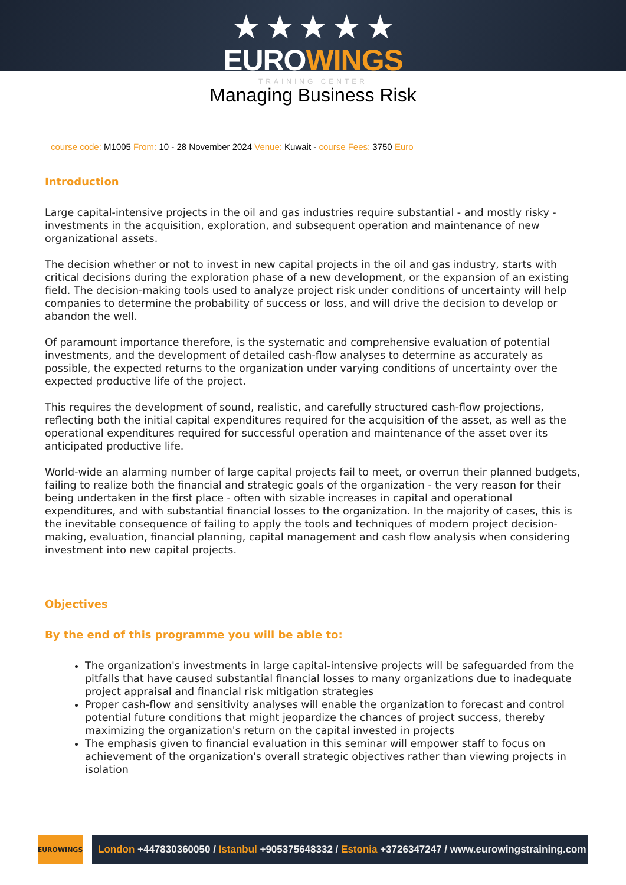★ ★ ★ ★ ★
EUROWINGS
TRAINING CENTER
Managing Business Risk
course code: M1005 From: 10 - 28 November 2024 Venue: Kuwait - course Fees: 3750 Euro
Introduction
Large capital-intensive projects in the oil and gas industries require substantial - and mostly risky - investments in the acquisition, exploration, and subsequent operation and maintenance of new organizational assets.
The decision whether or not to invest in new capital projects in the oil and gas industry, starts with critical decisions during the exploration phase of a new development, or the expansion of an existing field. The decision-making tools used to analyze project risk under conditions of uncertainty will help companies to determine the probability of success or loss, and will drive the decision to develop or abandon the well.
Of paramount importance therefore, is the systematic and comprehensive evaluation of potential investments, and the development of detailed cash-flow analyses to determine as accurately as possible, the expected returns to the organization under varying conditions of uncertainty over the expected productive life of the project.
This requires the development of sound, realistic, and carefully structured cash-flow projections, reflecting both the initial capital expenditures required for the acquisition of the asset, as well as the operational expenditures required for successful operation and maintenance of the asset over its anticipated productive life.
World-wide an alarming number of large capital projects fail to meet, or overrun their planned budgets, failing to realize both the financial and strategic goals of the organization - the very reason for their being undertaken in the first place - often with sizable increases in capital and operational expenditures, and with substantial financial losses to the organization. In the majority of cases, this is the inevitable consequence of failing to apply the tools and techniques of modern project decision-making, evaluation, financial planning, capital management and cash flow analysis when considering investment into new capital projects.
Objectives
By the end of this programme you will be able to:
The organization's investments in large capital-intensive projects will be safeguarded from the pitfalls that have caused substantial financial losses to many organizations due to inadequate project appraisal and financial risk mitigation strategies
Proper cash-flow and sensitivity analyses will enable the organization to forecast and control potential future conditions that might jeopardize the chances of project success, thereby maximizing the organization's return on the capital invested in projects
The emphasis given to financial evaluation in this seminar will empower staff to focus on achievement of the organization's overall strategic objectives rather than viewing projects in isolation
EUROWINGS
London +447830360050 / Istanbul +905375648332 / Estonia +3726347247 / www.eurowingstraining.com